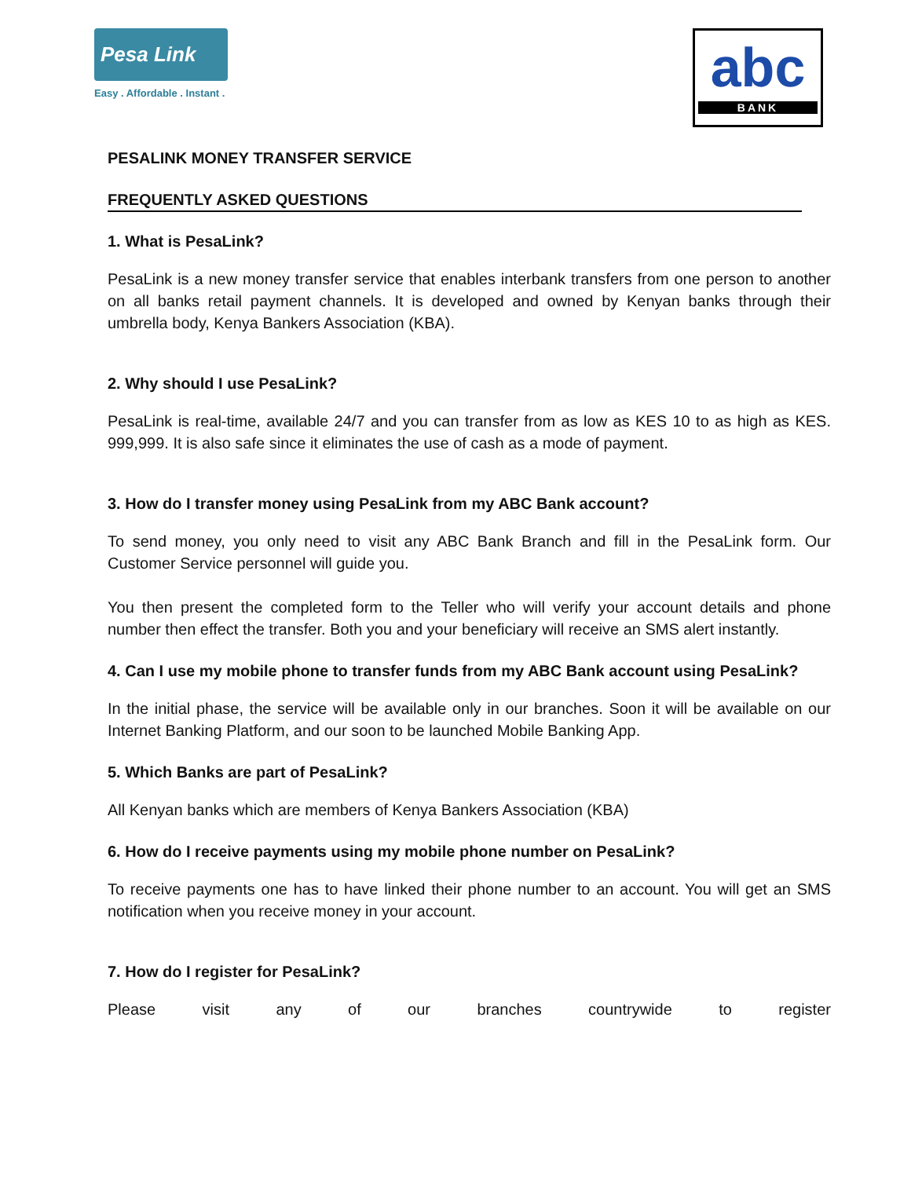Pesa Link
Easy . Affordable . Instant .
abc
BANK
PESALINK MONEY TRANSFER SERVICE
FREQUENTLY ASKED QUESTIONS
1. What is PesaLink?
PesaLink is a new money transfer service that enables interbank transfers from one person to another on all banks retail payment channels. It is developed and owned by Kenyan banks through their umbrella body, Kenya Bankers Association (KBA).
2. Why should I use PesaLink?
PesaLink is real-time, available 24/7 and you can transfer from as low as KES 10 to as high as KES. 999,999. It is also safe since it eliminates the use of cash as a mode of payment.
3. How do I transfer money using PesaLink from my ABC Bank account?
To send money, you only need to visit any ABC Bank Branch and fill in the PesaLink form. Our Customer Service personnel will guide you.
You then present the completed form to the Teller who will verify your account details and phone number then effect the transfer. Both you and your beneficiary will receive an SMS alert instantly.
4. Can I use my mobile phone to transfer funds from my ABC Bank account using PesaLink?
In the initial phase, the service will be available only in our branches. Soon it will be available on our Internet Banking Platform, and our soon to be launched Mobile Banking App.
5. Which Banks are part of PesaLink?
All Kenyan banks which are members of Kenya Bankers Association (KBA)
6. How do I receive payments using my mobile phone number on PesaLink?
To receive payments one has to have linked their phone number to an account. You will get an SMS notification when you receive money in your account.
7. How do I register for PesaLink?
Please visit any of our branches countrywide to register